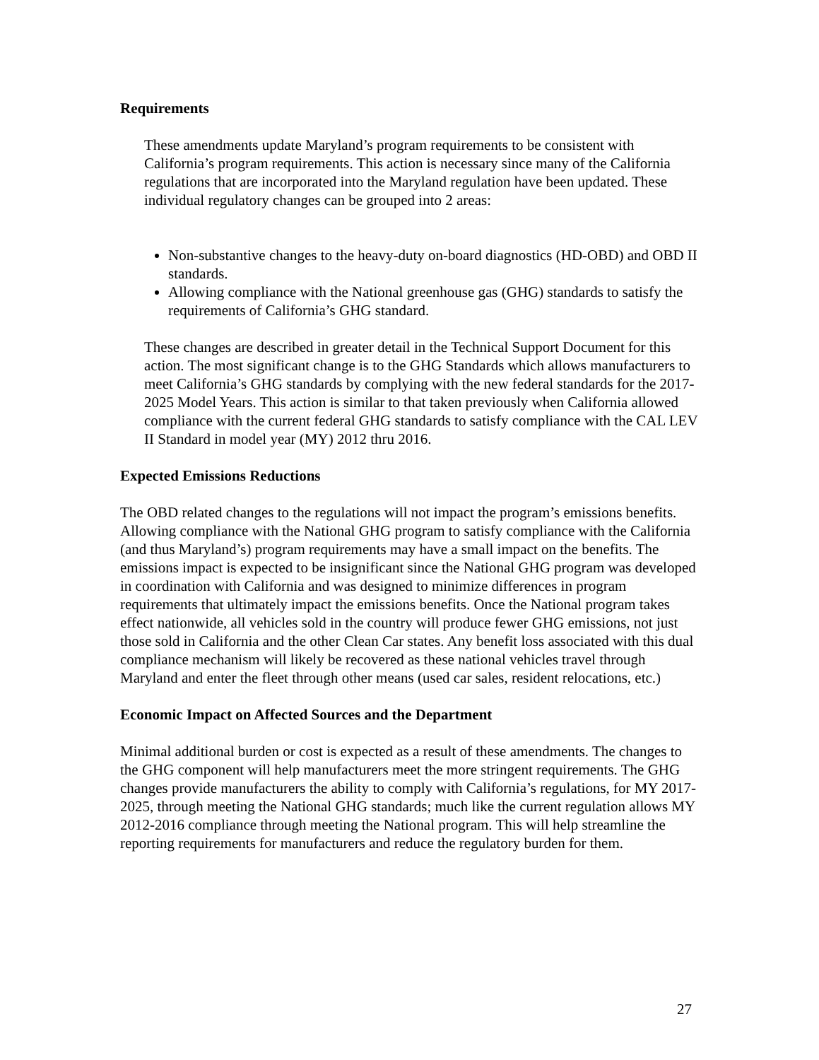Requirements
These amendments update Maryland’s program requirements to be consistent with California’s program requirements. This action is necessary since many of the California regulations that are incorporated into the Maryland regulation have been updated. These individual regulatory changes can be grouped into 2 areas:
Non-substantive changes to the heavy-duty on-board diagnostics (HD-OBD) and OBD II standards.
Allowing compliance with the National greenhouse gas (GHG) standards to satisfy the requirements of California’s GHG standard.
These changes are described in greater detail in the Technical Support Document for this action. The most significant change is to the GHG Standards which allows manufacturers to meet California’s GHG standards by complying with the new federal standards for the 2017-2025 Model Years. This action is similar to that taken previously when California allowed compliance with the current federal GHG standards to satisfy compliance with the CAL LEV II Standard in model year (MY) 2012 thru 2016.
Expected Emissions Reductions
The OBD related changes to the regulations will not impact the program’s emissions benefits. Allowing compliance with the National GHG program to satisfy compliance with the California (and thus Maryland’s) program requirements may have a small impact on the benefits. The emissions impact is expected to be insignificant since the National GHG program was developed in coordination with California and was designed to minimize differences in program requirements that ultimately impact the emissions benefits. Once the National program takes effect nationwide, all vehicles sold in the country will produce fewer GHG emissions, not just those sold in California and the other Clean Car states. Any benefit loss associated with this dual compliance mechanism will likely be recovered as these national vehicles travel through Maryland and enter the fleet through other means (used car sales, resident relocations, etc.)
Economic Impact on Affected Sources and the Department
Minimal additional burden or cost is expected as a result of these amendments. The changes to the GHG component will help manufacturers meet the more stringent requirements. The GHG changes provide manufacturers the ability to comply with California’s regulations, for MY 2017-2025, through meeting the National GHG standards; much like the current regulation allows MY 2012-2016 compliance through meeting the National program. This will help streamline the reporting requirements for manufacturers and reduce the regulatory burden for them.
27